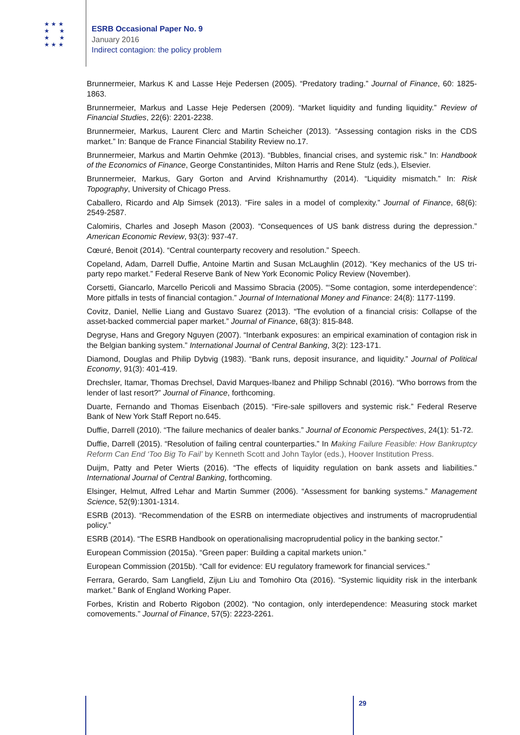★ ★ ★
★ ★
★ ★
★ ★ ★
ESRB Occasional Paper No. 9
January 2016
Indirect contagion: the policy problem
Brunnermeier, Markus K and Lasse Heje Pedersen (2005). “Predatory trading.” Journal of Finance, 60: 1825-1863.
Brunnermeier, Markus and Lasse Heje Pedersen (2009). “Market liquidity and funding liquidity.” Review of Financial Studies, 22(6): 2201-2238.
Brunnermeier, Markus, Laurent Clerc and Martin Scheicher (2013). “Assessing contagion risks in the CDS market.” In: Banque de France Financial Stability Review no.17.
Brunnermeier, Markus and Martin Oehmke (2013). “Bubbles, financial crises, and systemic risk.” In: Handbook of the Economics of Finance, George Constantinides, Milton Harris and Rene Stulz (eds.), Elsevier.
Brunnermeier, Markus, Gary Gorton and Arvind Krishnamurthy (2014). “Liquidity mismatch.” In: Risk Topography, University of Chicago Press.
Caballero, Ricardo and Alp Simsek (2013). “Fire sales in a model of complexity.” Journal of Finance, 68(6): 2549-2587.
Calomiris, Charles and Joseph Mason (2003). “Consequences of US bank distress during the depression.” American Economic Review, 93(3): 937-47.
Cœuré, Benoit (2014). “Central counterparty recovery and resolution.” Speech.
Copeland, Adam, Darrell Duffie, Antoine Martin and Susan McLaughlin (2012). “Key mechanics of the US tri-party repo market.” Federal Reserve Bank of New York Economic Policy Review (November).
Corsetti, Giancarlo, Marcello Pericoli and Massimo Sbracia (2005). “‘Some contagion, some interdependence’: More pitfalls in tests of financial contagion.” Journal of International Money and Finance: 24(8): 1177-1199.
Covitz, Daniel, Nellie Liang and Gustavo Suarez (2013). “The evolution of a financial crisis: Collapse of the asset-backed commercial paper market.” Journal of Finance, 68(3): 815-848.
Degryse, Hans and Gregory Nguyen (2007). “Interbank exposures: an empirical examination of contagion risk in the Belgian banking system.” International Journal of Central Banking, 3(2): 123-171.
Diamond, Douglas and Philip Dybvig (1983). “Bank runs, deposit insurance, and liquidity.” Journal of Political Economy, 91(3): 401-419.
Drechsler, Itamar, Thomas Drechsel, David Marques-Ibanez and Philipp Schnabl (2016). “Who borrows from the lender of last resort?” Journal of Finance, forthcoming.
Duarte, Fernando and Thomas Eisenbach (2015). “Fire-sale spillovers and systemic risk.” Federal Reserve Bank of New York Staff Report no.645.
Duffie, Darrell (2010). “The failure mechanics of dealer banks.” Journal of Economic Perspectives, 24(1): 51-72.
Duffie, Darrell (2015). “Resolution of failing central counterparties.” In Making Failure Feasible: How Bankruptcy Reform Can End ‘Too Big To Fail’ by Kenneth Scott and John Taylor (eds.), Hoover Institution Press.
Duijm, Patty and Peter Wierts (2016). “The effects of liquidity regulation on bank assets and liabilities.” International Journal of Central Banking, forthcoming.
Elsinger, Helmut, Alfred Lehar and Martin Summer (2006). “Assessment for banking systems.” Management Science, 52(9):1301-1314.
ESRB (2013). “Recommendation of the ESRB on intermediate objectives and instruments of macroprudential policy.”
ESRB (2014). “The ESRB Handbook on operationalising macroprudential policy in the banking sector.”
European Commission (2015a). “Green paper: Building a capital markets union.”
European Commission (2015b). “Call for evidence: EU regulatory framework for financial services.”
Ferrara, Gerardo, Sam Langfield, Zijun Liu and Tomohiro Ota (2016). “Systemic liquidity risk in the interbank market.” Bank of England Working Paper.
Forbes, Kristin and Roberto Rigobon (2002). “No contagion, only interdependence: Measuring stock market comovements.” Journal of Finance, 57(5): 2223-2261.
29